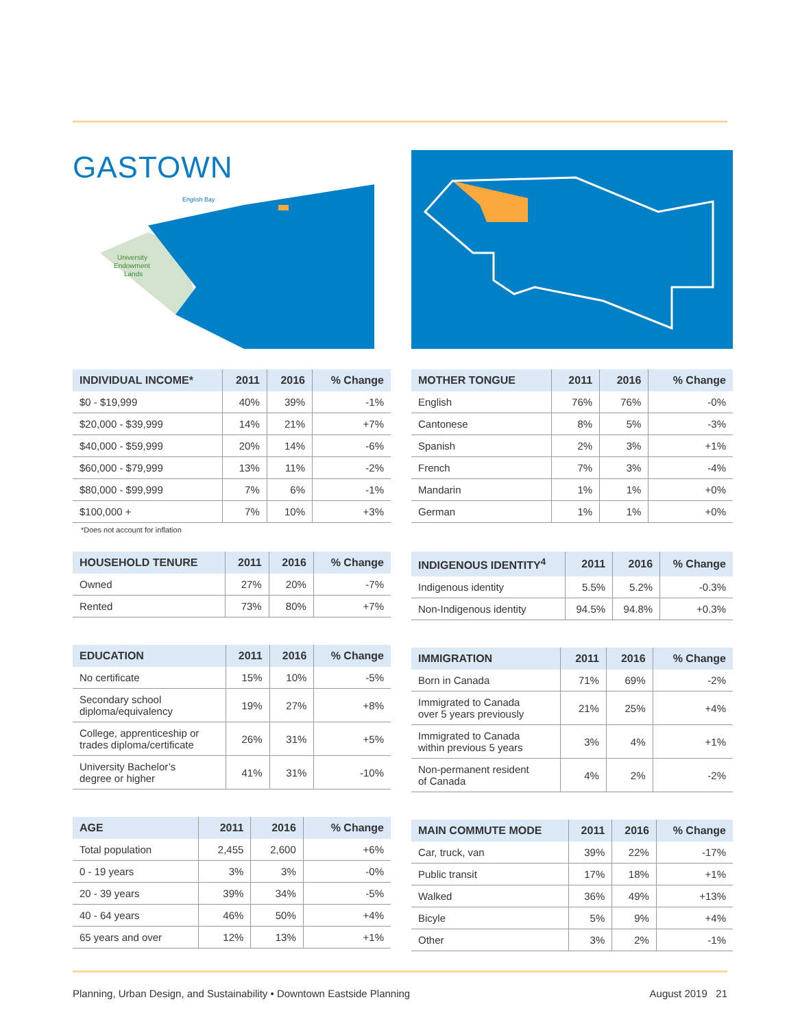GASTOWN
English Bay
University
Endowment
Lands
| INDIVIDUAL INCOME* | 2011 | 2016 | % Change |
| --- | --- | --- | --- |
| $0 - $19,999 | 40% | 39% | -1% |
| $20,000 - $39,999 | 14% | 21% | +7% |
| $40,000 - $59,999 | 20% | 14% | -6% |
| $60,000 - $79,999 | 13% | 11% | -2% |
| $80,000 - $99,999 | 7% | 6% | -1% |
| $100,000 + | 7% | 10% | +3% |
*Does not account for inflation
| HOUSEHOLD TENURE | 2011 | 2016 | % Change |
| --- | --- | --- | --- |
| Owned | 27% | 20% | -7% |
| Rented | 73% | 80% | +7% |
| EDUCATION | 2011 | 2016 | % Change |
| --- | --- | --- | --- |
| No certificate | 15% | 10% | -5% |
| Secondary school diploma/equivalency | 19% | 27% | +8% |
| College, apprenticeship or trades diploma/certificate | 26% | 31% | +5% |
| University Bachelor’s degree or higher | 41% | 31% | -10% |
| AGE | 2011 | 2016 | % Change |
| --- | --- | --- | --- |
| Total population | 2,455 | 2,600 | +6% |
| 0 - 19 years | 3% | 3% | -0% |
| 20 - 39 years | 39% | 34% | -5% |
| 40 - 64 years | 46% | 50% | +4% |
| 65 years and over | 12% | 13% | +1% |
| MOTHER TONGUE | 2011 | 2016 | % Change |
| --- | --- | --- | --- |
| English | 76% | 76% | -0% |
| Cantonese | 8% | 5% | -3% |
| Spanish | 2% | 3% | +1% |
| French | 7% | 3% | -4% |
| Mandarin | 1% | 1% | +0% |
| German | 1% | 1% | +0% |
| INDIGENOUS IDENTITY<sup>4</sup> | 2011 | 2016 | % Change |
| --- | --- | --- | --- |
| Indigenous identity | 5.5% | 5.2% | -0.3% |
| Non-Indigenous identity | 94.5% | 94.8% | +0.3% |
| IMMIGRATION | 2011 | 2016 | % Change |
| --- | --- | --- | --- |
| Born in Canada | 71% | 69% | -2% |
| Immigrated to Canada over 5 years previously | 21% | 25% | +4% |
| Immigrated to Canada within previous 5 years | 3% | 4% | +1% |
| Non-permanent resident of Canada | 4% | 2% | -2% |
| MAIN COMMUTE MODE | 2011 | 2016 | % Change |
| --- | --- | --- | --- |
| Car, truck, van | 39% | 22% | -17% |
| Public transit | 17% | 18% | +1% |
| Walked | 36% | 49% | +13% |
| Bicyle | 5% | 9% | +4% |
| Other | 3% | 2% | -1% |
Planning, Urban Design, and Sustainability • Downtown Eastside Planning August 2019 21